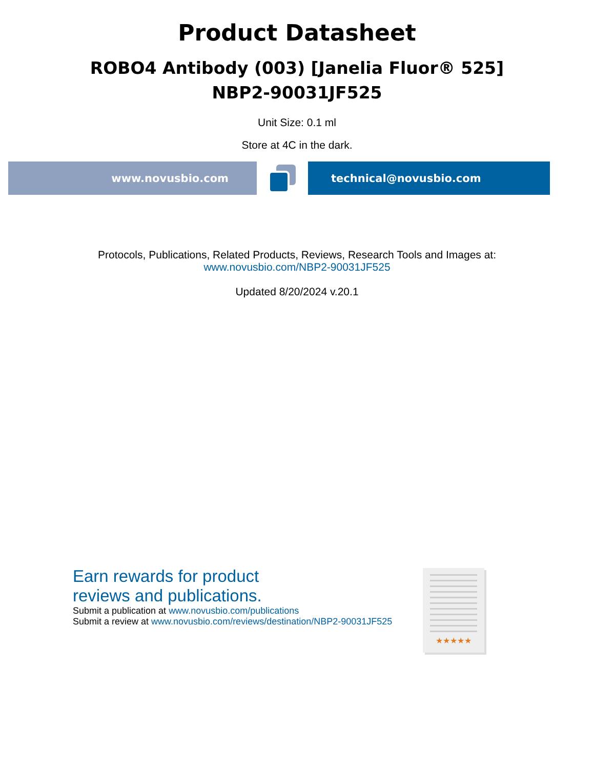Product Datasheet
ROBO4 Antibody (003) [Janelia Fluor® 525]
NBP2-90031JF525
Unit Size: 0.1 ml
Store at 4C in the dark.
www.novusbio.com technical@novusbio.com
Protocols, Publications, Related Products, Reviews, Research Tools and Images at:
www.novusbio.com/NBP2-90031JF525
Updated 8/20/2024 v.20.1
Earn rewards for product
reviews and publications.
Submit a publication at www.novusbio.com/publications
Submit a review at www.novusbio.com/reviews/destination/NBP2-90031JF525
★★★★★